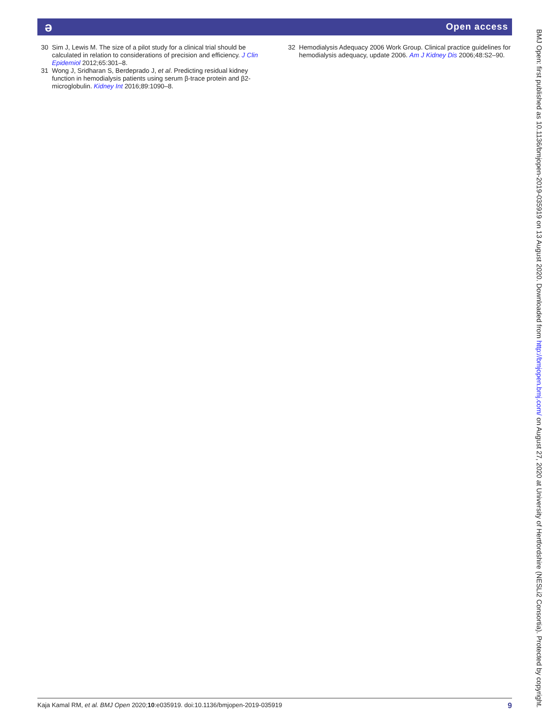ə Open access
30 Sim J, Lewis M. The size of a pilot study for a clinical trial should be calculated in relation to considerations of precision and efficiency. J Clin Epidemiol 2012;65:301–8.
31 Wong J, Sridharan S, Berdeprado J, et al. Predicting residual kidney function in hemodialysis patients using serum β-trace protein and β2-microglobulin. Kidney Int 2016;89:1090–8.
32 Hemodialysis Adequacy 2006 Work Group. Clinical practice guidelines for hemodialysis adequacy, update 2006. Am J Kidney Dis 2006;48:S2–90.
Kaja Kamal RM, et al. BMJ Open 2020;10:e035919. doi:10.1136/bmjopen-2019-035919 9
BMJ Open: first published as 10.1136/bmjopen-2019-035919 on 13 August 2020. Downloaded from http://bmjopen.bmj.com/ on August 27, 2020 at University of Hertfordshire (NESLi2 Consortia). Protected by copyright.